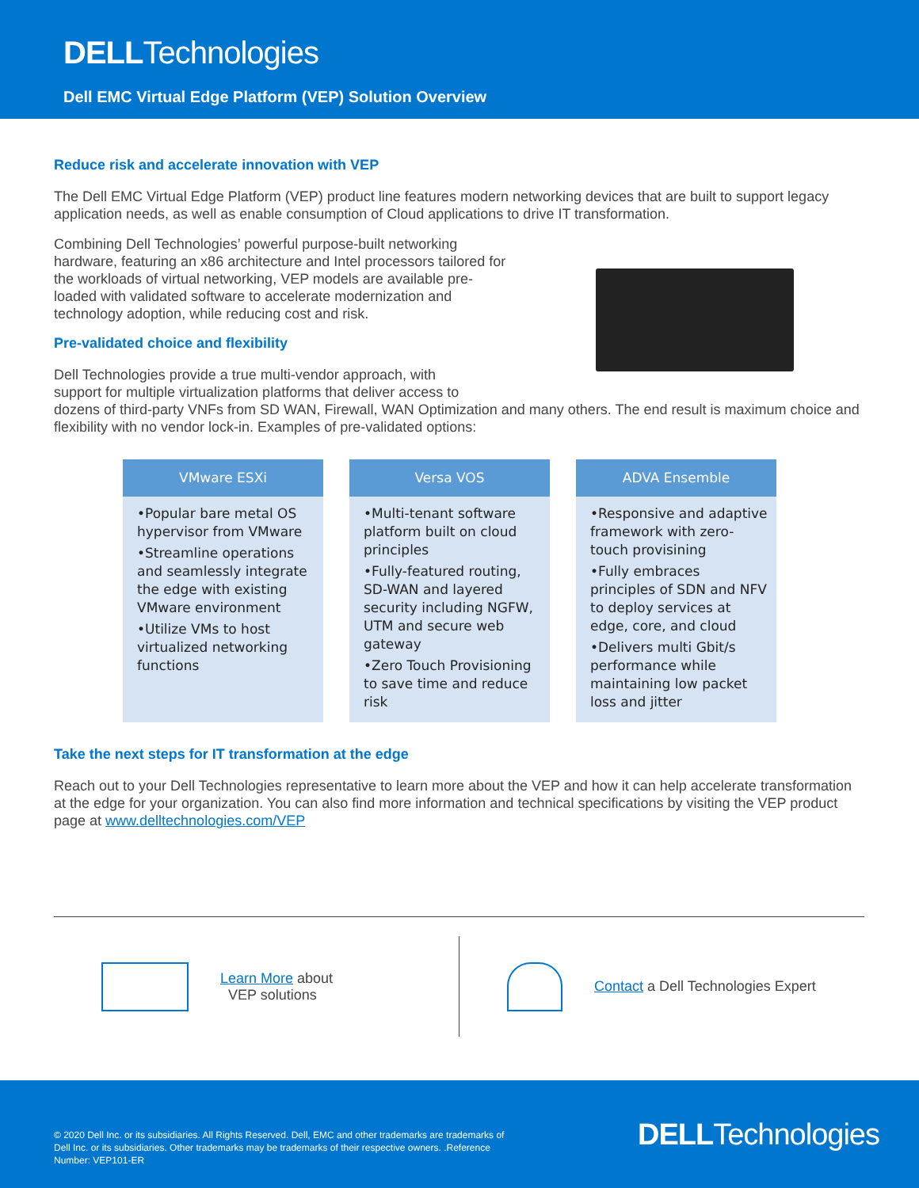DELLTechnologies
Dell EMC Virtual Edge Platform (VEP) Solution Overview
Reduce risk and accelerate innovation with VEP
The Dell EMC Virtual Edge Platform (VEP) product line features modern networking devices that are built to support legacy application needs, as well as enable consumption of Cloud applications to drive IT transformation.
Combining Dell Technologies’ powerful purpose-built networking hardware, featuring an x86 architecture and Intel processors tailored for the workloads of virtual networking, VEP models are available pre-loaded with validated software to accelerate modernization and technology adoption, while reducing cost and risk.
Pre-validated choice and flexibility
Dell Technologies provide a true multi-vendor approach, with
support for multiple virtualization platforms that deliver access to
dozens of third-party VNFs from SD WAN, Firewall, WAN Optimization and many others. The end result is maximum choice and flexibility with no vendor lock-in. Examples of pre-validated options:
VMware ESXi
•Popular bare metal OS hypervisor from VMware
•Streamline operations and seamlessly integrate the edge with existing VMware environment
•Utilize VMs to host virtualized networking functions
Versa VOS
•Multi-tenant software platform built on cloud principles
•Fully-featured routing, SD-WAN and layered security including NGFW, UTM and secure web gateway
•Zero Touch Provisioning to save time and reduce risk
ADVA Ensemble
•Responsive and adaptive framework with zero-touch provisining
•Fully embraces principles of SDN and NFV to deploy services at edge, core, and cloud
•Delivers multi Gbit/s performance while maintaining low packet loss and jitter
Take the next steps for IT transformation at the edge
Reach out to your Dell Technologies representative to learn more about the VEP and how it can help accelerate transformation at the edge for your organization. You can also find more information and technical specifications by visiting the VEP product page at www.delltechnologies.com/VEP
Learn More about
VEP solutions
Contact a Dell Technologies Expert
© 2020 Dell Inc. or its subsidiaries. All Rights Reserved. Dell, EMC and other trademarks are trademarks of Dell Inc. or its subsidiaries. Other trademarks may be trademarks of their respective owners. .Reference Number: VEP101-ER
DELLTechnologies